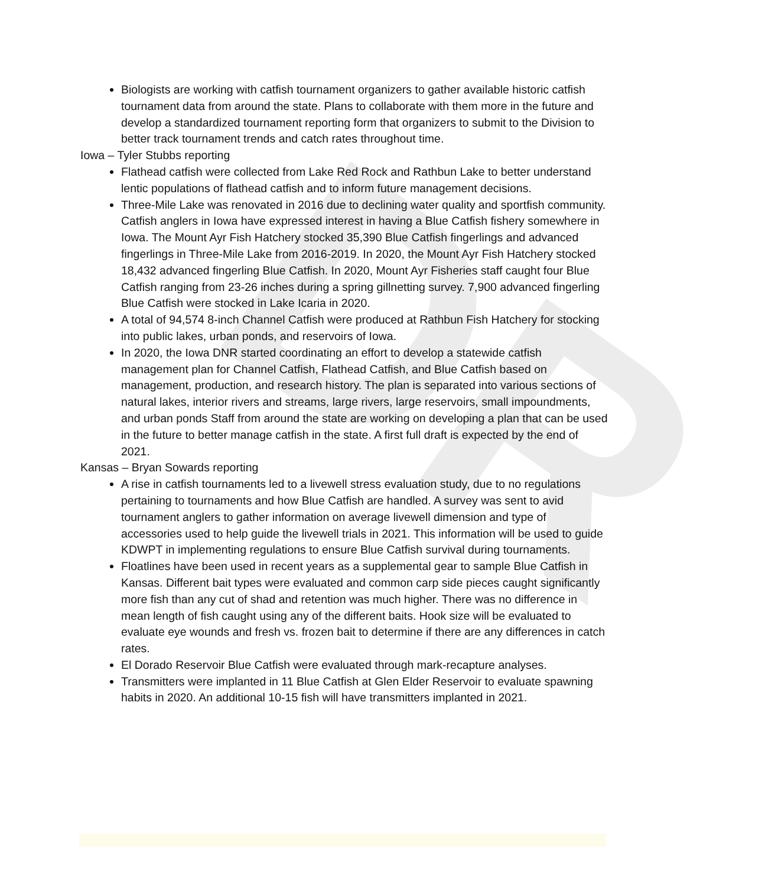DR
Biologists are working with catfish tournament organizers to gather available historic catfish tournament data from around the state. Plans to collaborate with them more in the future and develop a standardized tournament reporting form that organizers to submit to the Division to better track tournament trends and catch rates throughout time.
Iowa – Tyler Stubbs reporting
Flathead catfish were collected from Lake Red Rock and Rathbun Lake to better understand lentic populations of flathead catfish and to inform future management decisions.
Three-Mile Lake was renovated in 2016 due to declining water quality and sportfish community. Catfish anglers in Iowa have expressed interest in having a Blue Catfish fishery somewhere in Iowa. The Mount Ayr Fish Hatchery stocked 35,390 Blue Catfish fingerlings and advanced fingerlings in Three-Mile Lake from 2016-2019. In 2020, the Mount Ayr Fish Hatchery stocked 18,432 advanced fingerling Blue Catfish. In 2020, Mount Ayr Fisheries staff caught four Blue Catfish ranging from 23-26 inches during a spring gillnetting survey. 7,900 advanced fingerling Blue Catfish were stocked in Lake Icaria in 2020.
A total of 94,574 8-inch Channel Catfish were produced at Rathbun Fish Hatchery for stocking into public lakes, urban ponds, and reservoirs of Iowa.
In 2020, the Iowa DNR started coordinating an effort to develop a statewide catfish management plan for Channel Catfish, Flathead Catfish, and Blue Catfish based on management, production, and research history. The plan is separated into various sections of natural lakes, interior rivers and streams, large rivers, large reservoirs, small impoundments, and urban ponds Staff from around the state are working on developing a plan that can be used in the future to better manage catfish in the state. A first full draft is expected by the end of 2021.
Kansas – Bryan Sowards reporting
A rise in catfish tournaments led to a livewell stress evaluation study, due to no regulations pertaining to tournaments and how Blue Catfish are handled. A survey was sent to avid tournament anglers to gather information on average livewell dimension and type of accessories used to help guide the livewell trials in 2021. This information will be used to guide KDWPT in implementing regulations to ensure Blue Catfish survival during tournaments.
Floatlines have been used in recent years as a supplemental gear to sample Blue Catfish in Kansas. Different bait types were evaluated and common carp side pieces caught significantly more fish than any cut of shad and retention was much higher. There was no difference in mean length of fish caught using any of the different baits. Hook size will be evaluated to evaluate eye wounds and fresh vs. frozen bait to determine if there are any differences in catch rates.
El Dorado Reservoir Blue Catfish were evaluated through mark-recapture analyses.
Transmitters were implanted in 11 Blue Catfish at Glen Elder Reservoir to evaluate spawning habits in 2020. An additional 10-15 fish will have transmitters implanted in 2021.